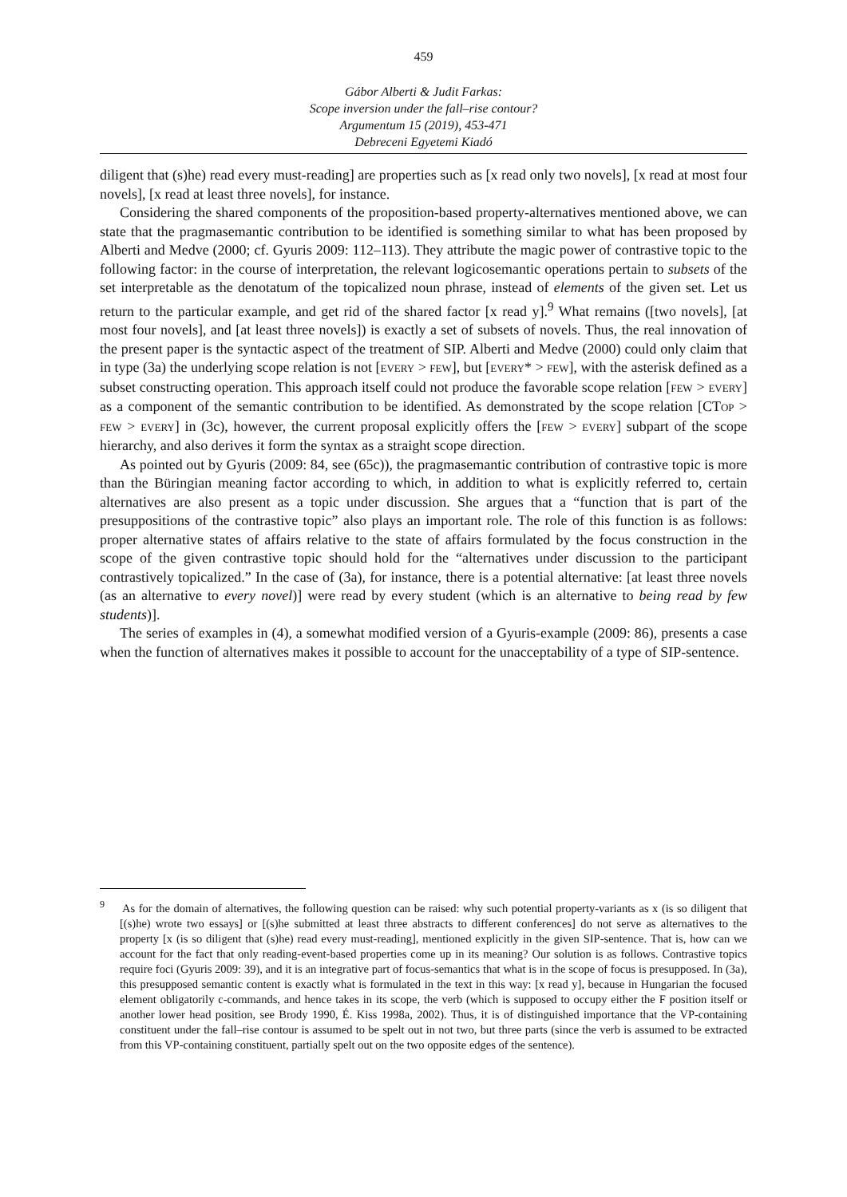459
Gábor Alberti & Judit Farkas:
Scope inversion under the fall–rise contour?
Argumentum 15 (2019), 453-471
Debreceni Egyetemi Kiadó
diligent that (s)he) read every must-reading] are properties such as [x read only two novels], [x read at most four novels], [x read at least three novels], for instance.
Considering the shared components of the proposition-based property-alternatives mentioned above, we can state that the pragmasemantic contribution to be identified is something similar to what has been proposed by Alberti and Medve (2000; cf. Gyuris 2009: 112–113). They attribute the magic power of contrastive topic to the following factor: in the course of interpretation, the relevant logicosemantic operations pertain to subsets of the set interpretable as the denotatum of the topicalized noun phrase, instead of elements of the given set. Let us return to the particular example, and get rid of the shared factor [x read y].<sup>9</sup> What remains ([two novels], [at most four novels], and [at least three novels]) is exactly a set of subsets of novels. Thus, the real innovation of the present paper is the syntactic aspect of the treatment of SIP. Alberti and Medve (2000) could only claim that in type (3a) the underlying scope relation is not [EVERY > FEW], but [EVERY* > FEW], with the asterisk defined as a subset constructing operation. This approach itself could not produce the favorable scope relation [FEW > EVERY] as a component of the semantic contribution to be identified. As demonstrated by the scope relation [CTOP > FEW > EVERY] in (3c), however, the current proposal explicitly offers the [FEW > EVERY] subpart of the scope hierarchy, and also derives it form the syntax as a straight scope direction.
As pointed out by Gyuris (2009: 84, see (65c)), the pragmasemantic contribution of contrastive topic is more than the Büringian meaning factor according to which, in addition to what is explicitly referred to, certain alternatives are also present as a topic under discussion. She argues that a “function that is part of the presuppositions of the contrastive topic” also plays an important role. The role of this function is as follows: proper alternative states of affairs relative to the state of affairs formulated by the focus construction in the scope of the given contrastive topic should hold for the “alternatives under discussion to the participant contrastively topicalized.” In the case of (3a), for instance, there is a potential alternative: [at least three novels (as an alternative to every novel)] were read by every student (which is an alternative to being read by few students)].
The series of examples in (4), a somewhat modified version of a Gyuris-example (2009: 86), presents a case when the function of alternatives makes it possible to account for the unacceptability of a type of SIP-sentence.
<sup>9</sup> As for the domain of alternatives, the following question can be raised: why such potential property-variants as x (is so diligent that [(s)he) wrote two essays] or [(s)he submitted at least three abstracts to different conferences] do not serve as alternatives to the property [x (is so diligent that (s)he) read every must-reading], mentioned explicitly in the given SIP-sentence. That is, how can we account for the fact that only reading-event-based properties come up in its meaning? Our solution is as follows. Contrastive topics require foci (Gyuris 2009: 39), and it is an integrative part of focus-semantics that what is in the scope of focus is presupposed. In (3a), this presupposed semantic content is exactly what is formulated in the text in this way: [x read y], because in Hungarian the focused element obligatorily c-commands, and hence takes in its scope, the verb (which is supposed to occupy either the F position itself or another lower head position, see Brody 1990, É. Kiss 1998a, 2002). Thus, it is of distinguished importance that the VP-containing constituent under the fall–rise contour is assumed to be spelt out in not two, but three parts (since the verb is assumed to be extracted from this VP-containing constituent, partially spelt out on the two opposite edges of the sentence).